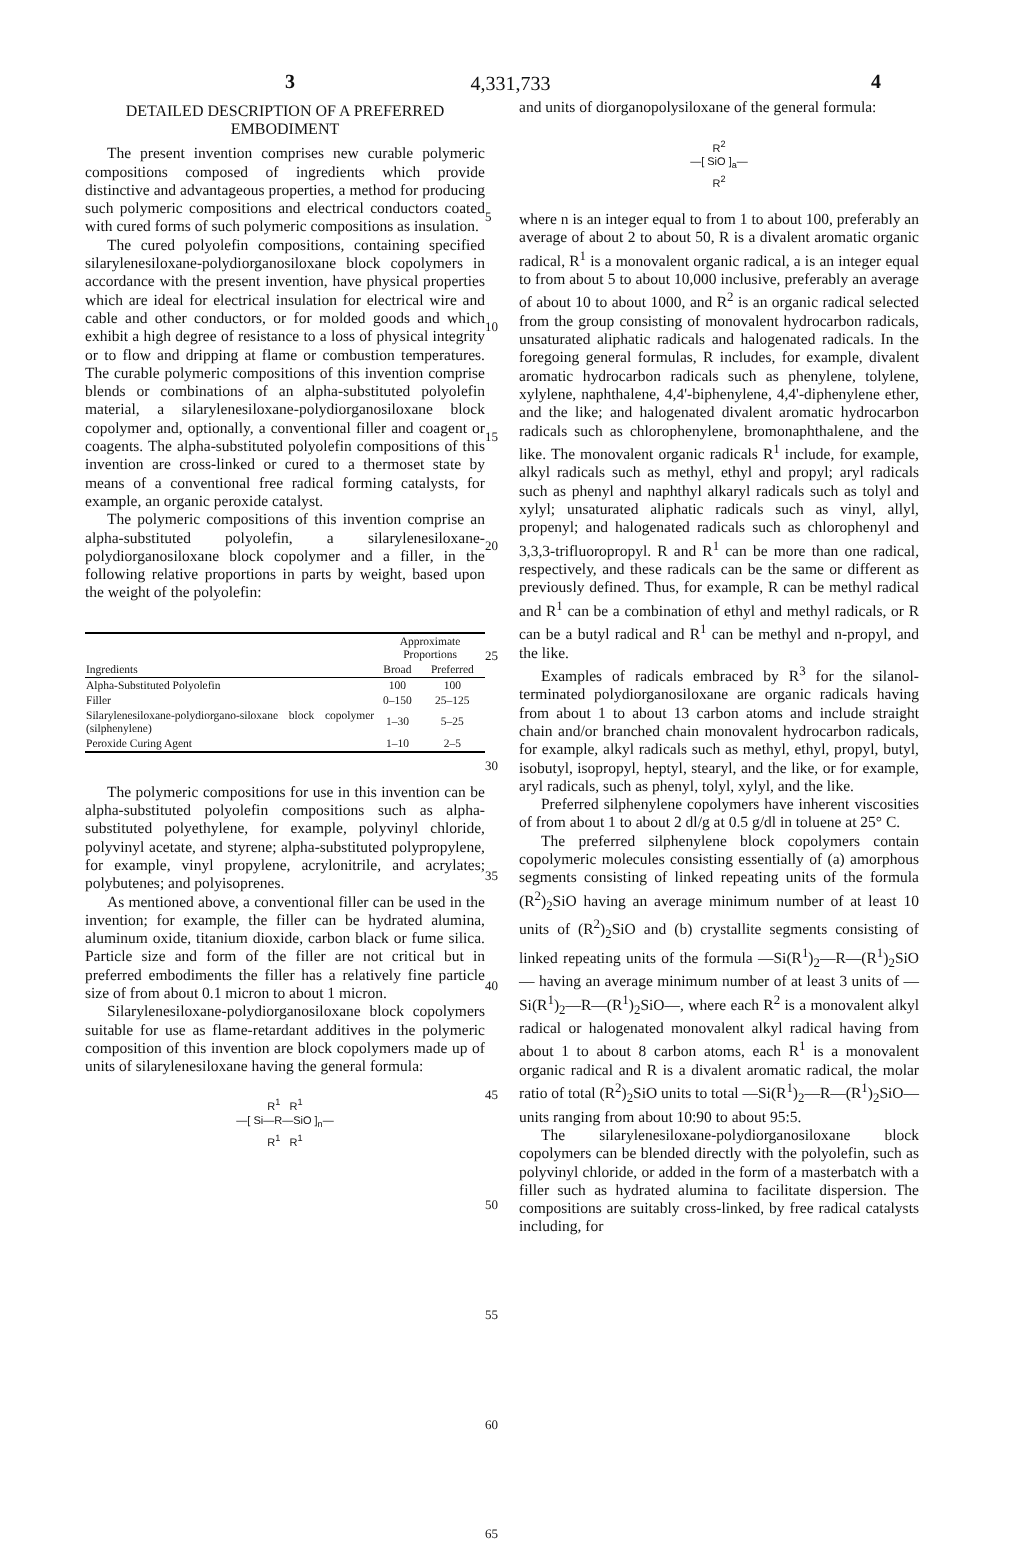4,331,733
3 4
DETAILED DESCRIPTION OF A PREFERRED EMBODIMENT
The present invention comprises new curable polymeric compositions composed of ingredients which provide distinctive and advantageous properties, a method for producing such polymeric compositions and electrical conductors coated with cured forms of such polymeric compositions as insulation.
The cured polyolefin compositions, containing specified silarylenesiloxane-polydiorganosiloxane block copolymers in accordance with the present invention, have physical properties which are ideal for electrical insulation for electrical wire and cable and other conductors, or for molded goods and which exhibit a high degree of resistance to a loss of physical integrity or to flow and dripping at flame or combustion temperatures. The curable polymeric compositions of this invention comprise blends or combinations of an alpha-substituted polyolefin material, a silarylenesiloxane-polydiorganosiloxane block copolymer and, optionally, a conventional filler and coagent or coagents. The alpha-substituted polyolefin compositions of this invention are cross-linked or cured to a thermoset state by means of a conventional free radical forming catalysts, for example, an organic peroxide catalyst.
The polymeric compositions of this invention comprise an alpha-substituted polyolefin, a silarylenesiloxane-polydiorganosiloxane block copolymer and a filler, in the following relative proportions in parts by weight, based upon the weight of the polyolefin:
| | Approximate Proportions | |
| --- | --- | --- |
| Ingredients | Broad | Preferred |
| Alpha-Substituted Polyolefin | 100 | 100 |
| Filler | 0–150 | 25–125 |
| Silarylenesiloxane-polydiorgano-siloxane block copolymer (silphenylene) | 1–30 | 5–25 |
| Peroxide Curing Agent | 1–10 | 2–5 |
The polymeric compositions for use in this invention can be alpha-substituted polyolefin compositions such as alpha-substituted polyethylene, for example, polyvinyl chloride, polyvinyl acetate, and styrene; alpha-substituted polypropylene, for example, vinyl propylene, acrylonitrile, and acrylates; polybutenes; and polyisoprenes.
As mentioned above, a conventional filler can be used in the invention; for example, the filler can be hydrated alumina, aluminum oxide, titanium dioxide, carbon black or fume silica. Particle size and form of the filler are not critical but in preferred embodiments the filler has a relatively fine particle size of from about 0.1 micron to about 1 micron.
Silarylenesiloxane-polydiorganosiloxane block copolymers suitable for use as flame-retardant additives in the polymeric composition of this invention are block copolymers made up of units of silarylenesiloxane having the general formula:
R<sup>1</sup> R<sup>1</sup>
—[ Si—R—SiO ]<sub>n</sub>—
R<sup>1</sup> R<sup>1</sup>
5
10
15
20
25
30
35
40
45
50
55
60
65
and units of diorganopolysiloxane of the general formula:
R<sup>2</sup>
—[ SiO ]<sub>a</sub>—
R<sup>2</sup>
where n is an integer equal to from 1 to about 100, preferably an average of about 2 to about 50, R is a divalent aromatic organic radical, R<sup>1</sup> is a monovalent organic radical, a is an integer equal to from about 5 to about 10,000 inclusive, preferably an average of about 10 to about 1000, and R<sup>2</sup> is an organic radical selected from the group consisting of monovalent hydrocarbon radicals, unsaturated aliphatic radicals and halogenated radicals. In the foregoing general formulas, R includes, for example, divalent aromatic hydrocarbon radicals such as phenylene, tolylene, xylylene, naphthalene, 4,4'-biphenylene, 4,4'-diphenylene ether, and the like; and halogenated divalent aromatic hydrocarbon radicals such as chlorophenylene, bromonaphthalene, and the like. The monovalent organic radicals R<sup>1</sup> include, for example, alkyl radicals such as methyl, ethyl and propyl; aryl radicals such as phenyl and naphthyl alkaryl radicals such as tolyl and xylyl; unsaturated aliphatic radicals such as vinyl, allyl, propenyl; and halogenated radicals such as chlorophenyl and 3,3,3-trifluoropropyl. R and R<sup>1</sup> can be more than one radical, respectively, and these radicals can be the same or different as previously defined. Thus, for example, R can be methyl radical and R<sup>1</sup> can be a combination of ethyl and methyl radicals, or R can be a butyl radical and R<sup>1</sup> can be methyl and n-propyl, and the like.
Examples of radicals embraced by R<sup>3</sup> for the silanol-terminated polydiorganosiloxane are organic radicals having from about 1 to about 13 carbon atoms and include straight chain and/or branched chain monovalent hydrocarbon radicals, for example, alkyl radicals such as methyl, ethyl, propyl, butyl, isobutyl, isopropyl, heptyl, stearyl, and the like, or for example, aryl radicals, such as phenyl, tolyl, xylyl, and the like.
Preferred silphenylene copolymers have inherent viscosities of from about 1 to about 2 dl/g at 0.5 g/dl in toluene at 25° C.
The preferred silphenylene block copolymers contain copolymeric molecules consisting essentially of (a) amorphous segments consisting of linked repeating units of the formula (R<sup>2</sup>)<sub>2</sub>SiO having an average minimum number of at least 10 units of (R<sup>2</sup>)<sub>2</sub>SiO and (b) crystallite segments consisting of linked repeating units of the formula —Si(R<sup>1</sup>)<sub>2</sub>—R—(R<sup>1</sup>)<sub>2</sub>SiO— having an average minimum number of at least 3 units of —Si(R<sup>1</sup>)<sub>2</sub>—R—(R<sup>1</sup>)<sub>2</sub>SiO—, where each R<sup>2</sup> is a monovalent alkyl radical or halogenated monovalent alkyl radical having from about 1 to about 8 carbon atoms, each R<sup>1</sup> is a monovalent organic radical and R is a divalent aromatic radical, the molar ratio of total (R<sup>2</sup>)<sub>2</sub>SiO units to total —Si(R<sup>1</sup>)<sub>2</sub>—R—(R<sup>1</sup>)<sub>2</sub>SiO— units ranging from about 10:90 to about 95:5.
The silarylenesiloxane-polydiorganosiloxane block copolymers can be blended directly with the polyolefin, such as polyvinyl chloride, or added in the form of a masterbatch with a filler such as hydrated alumina to facilitate dispersion. The compositions are suitably cross-linked, by free radical catalysts including, for